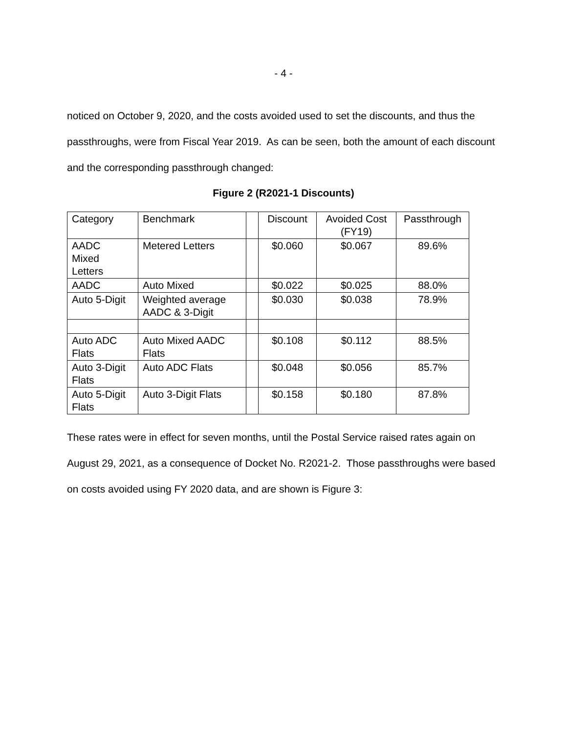- 4 -
noticed on October 9, 2020, and the costs avoided used to set the discounts, and thus the passthroughs, were from Fiscal Year 2019. As can be seen, both the amount of each discount and the corresponding passthrough changed:
Figure 2 (R2021-1 Discounts)
| Category | Benchmark | | Discount | Avoided Cost (FY19) | Passthrough |
| AADC Mixed Letters | Metered Letters | | $0.060 | $0.067 | 89.6% |
| AADC | Auto Mixed | | $0.022 | $0.025 | 88.0% |
| Auto 5-Digit | Weighted average AADC & 3-Digit | | $0.030 | $0.038 | 78.9% |
| Auto ADC Flats | Auto Mixed AADC Flats | | $0.108 | $0.112 | 88.5% |
| Auto 3-Digit Flats | Auto ADC Flats | | $0.048 | $0.056 | 85.7% |
| Auto 5-Digit Flats | Auto 3-Digit Flats | | $0.158 | $0.180 | 87.8% |
These rates were in effect for seven months, until the Postal Service raised rates again on August 29, 2021, as a consequence of Docket No. R2021-2. Those passthroughs were based on costs avoided using FY 2020 data, and are shown is Figure 3: